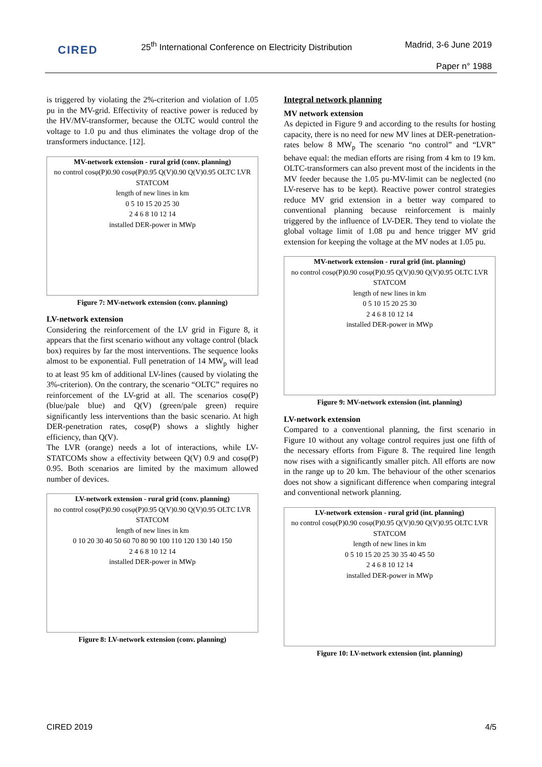CIRED
25<sup>th</sup> International Conference on Electricity Distribution
Madrid, 3-6 June 2019
Paper n° 1988
is triggered by violating the 2%-criterion and violation of 1.05 pu in the MV-grid. Effectivity of reactive power is reduced by the HV/MV-transformer, because the OLTC would control the voltage to 1.0 pu and thus eliminates the voltage drop of the transformers inductance. [12].
MV-network extension - rural grid (conv. planning)
no control cosφ(P)0.90 cosφ(P)0.95 Q(V)0.90 Q(V)0.95 OLTC LVR STATCOM
length of new lines in km
0 5 10 15 20 25 30
2 4 6 8 10 12 14
installed DER-power in MWp
Figure 7: MV-network extension (conv. planning)
LV-network extension
Considering the reinforcement of the LV grid in Figure 8, it appears that the first scenario without any voltage control (black box) requires by far the most interventions. The sequence looks almost to be exponential. Full penetration of 14 MW<sub>p</sub> will lead to at least 95 km of additional LV-lines (caused by violating the 3%-criterion). On the contrary, the scenario “OLTC” requires no reinforcement of the LV-grid at all. The scenarios cosφ(P) (blue/pale blue) and Q(V) (green/pale green) require significantly less interventions than the basic scenario. At high DER-penetration rates, cosφ(P) shows a slightly higher efficiency, than Q(V).
The LVR (orange) needs a lot of interactions, while LV-STATCOMs show a effectivity between Q(V) 0.9 and cosφ(P) 0.95. Both scenarios are limited by the maximum allowed number of devices.
LV-network extension - rural grid (conv. planning)
no control cosφ(P)0.90 cosφ(P)0.95 Q(V)0.90 Q(V)0.95 OLTC LVR STATCOM
length of new lines in km
0 10 20 30 40 50 60 70 80 90 100 110 120 130 140 150
2 4 6 8 10 12 14
installed DER-power in MWp
Figure 8: LV-network extension (conv. planning)
Integral network planning
MV network extension
As depicted in Figure 9 and according to the results for hosting capacity, there is no need for new MV lines at DER-penetration-rates below 8 MW<sub>p</sub> The scenario “no control” and “LVR” behave equal: the median efforts are rising from 4 km to 19 km. OLTC-transformers can also prevent most of the incidents in the MV feeder because the 1.05 pu-MV-limit can be neglected (no LV-reserve has to be kept). Reactive power control strategies reduce MV grid extension in a better way compared to conventional planning because reinforcement is mainly triggered by the influence of LV-DER. They tend to violate the global voltage limit of 1.08 pu and hence trigger MV grid extension for keeping the voltage at the MV nodes at 1.05 pu.
MV-network extension - rural grid (int. planning)
no control cosφ(P)0.90 cosφ(P)0.95 Q(V)0.90 Q(V)0.95 OLTC LVR STATCOM
length of new lines in km
0 5 10 15 20 25 30
2 4 6 8 10 12 14
installed DER-power in MWp
Figure 9: MV-network extension (int. planning)
LV-network extension
Compared to a conventional planning, the first scenario in Figure 10 without any voltage control requires just one fifth of the necessary efforts from Figure 8. The required line length now rises with a significantly smaller pitch. All efforts are now in the range up to 20 km. The behaviour of the other scenarios does not show a significant difference when comparing integral and conventional network planning.
LV-network extension - rural grid (int. planning)
no control cosφ(P)0.90 cosφ(P)0.95 Q(V)0.90 Q(V)0.95 OLTC LVR STATCOM
length of new lines in km
0 5 10 15 20 25 30 35 40 45 50
2 4 6 8 10 12 14
installed DER-power in MWp
Figure 10: LV-network extension (int. planning)
CIRED 2019 4/5